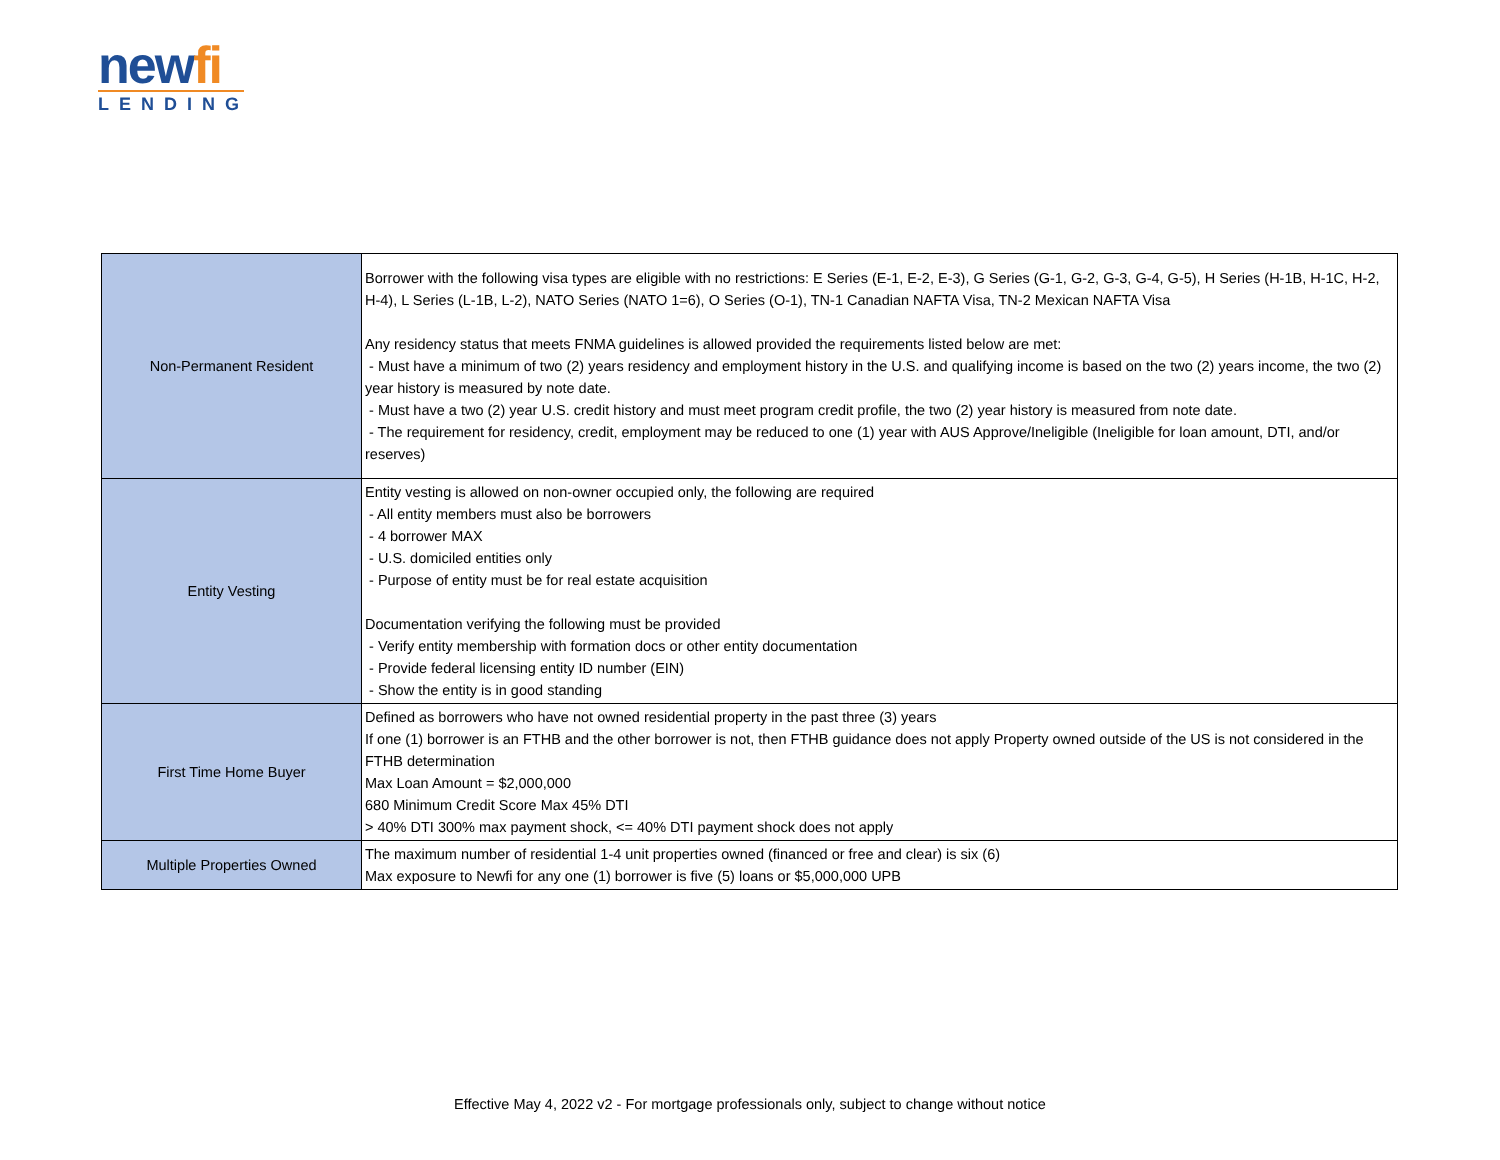newfi
LENDING
| Non-Permanent Resident | Borrower with the following visa types are eligible with no restrictions: E Series (E-1, E-2, E-3), G Series (G-1, G-2, G-3, G-4, G-5), H Series (H-1B, H-1C, H-2, H-4), L Series (L-1B, L-2), NATO Series (NATO 1=6), O Series (O-1), TN-1 Canadian NAFTA Visa, TN-2 Mexican NAFTA Visa Any residency status that meets FNMA guidelines is allowed provided the requirements listed below are met: - Must have a minimum of two (2) years residency and employment history in the U.S. and qualifying income is based on the two (2) years income, the two (2) year history is measured by note date. - Must have a two (2) year U.S. credit history and must meet program credit profile, the two (2) year history is measured from note date. - The requirement for residency, credit, employment may be reduced to one (1) year with AUS Approve/Ineligible (Ineligible for loan amount, DTI, and/or reserves) |
| Entity Vesting | Entity vesting is allowed on non-owner occupied only, the following are required - All entity members must also be borrowers - 4 borrower MAX - U.S. domiciled entities only - Purpose of entity must be for real estate acquisition Documentation verifying the following must be provided - Verify entity membership with formation docs or other entity documentation - Provide federal licensing entity ID number (EIN) - Show the entity is in good standing |
| First Time Home Buyer | Defined as borrowers who have not owned residential property in the past three (3) years If one (1) borrower is an FTHB and the other borrower is not, then FTHB guidance does not apply Property owned outside of the US is not considered in the FTHB determination Max Loan Amount = $2,000,000 680 Minimum Credit Score Max 45% DTI > 40% DTI 300% max payment shock, <= 40% DTI payment shock does not apply |
| Multiple Properties Owned | The maximum number of residential 1-4 unit properties owned (financed or free and clear) is six (6) Max exposure to Newfi for any one (1) borrower is five (5) loans or $5,000,000 UPB |
Effective May 4, 2022 v2 - For mortgage professionals only, subject to change without notice